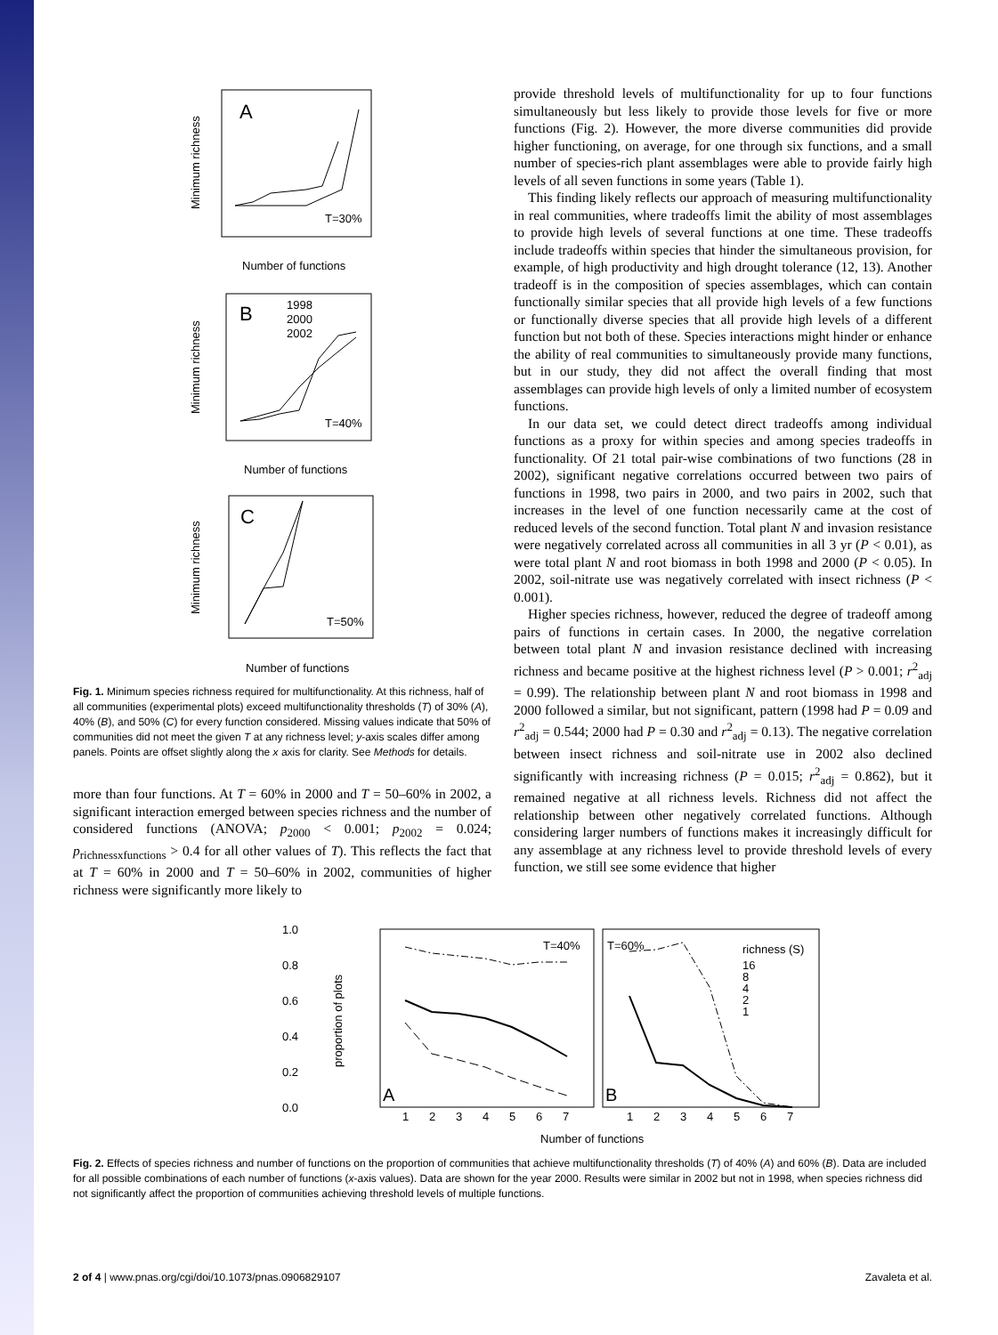A
T=30%
Number of functions
B
1998
2000
2002
T=40%
Number of functions
C
T=50%
Number of functions
Minimum richness
Minimum richness
Minimum richness
Fig. 1. Minimum species richness required for multifunctionality. At this richness, half of all communities (experimental plots) exceed multifunctionality thresholds (T) of 30% (A), 40% (B), and 50% (C) for every function considered. Missing values indicate that 50% of communities did not meet the given T at any richness level; y-axis scales differ among panels. Points are offset slightly along the x axis for clarity. See Methods for details.
more than four functions. At T = 60% in 2000 and T = 50–60% in 2002, a significant interaction emerged between species richness and the number of considered functions (ANOVA; p<sub>2000</sub> < 0.001; p<sub>2002</sub> = 0.024; p<sub>richnessxfunctions</sub> > 0.4 for all other values of T). This reflects the fact that at T = 60% in 2000 and T = 50–60% in 2002, communities of higher richness were significantly more likely to
provide threshold levels of multifunctionality for up to four functions simultaneously but less likely to provide those levels for five or more functions (Fig. 2). However, the more diverse communities did provide higher functioning, on average, for one through six functions, and a small number of species-rich plant assemblages were able to provide fairly high levels of all seven functions in some years (Table 1).
This finding likely reflects our approach of measuring multifunctionality in real communities, where tradeoffs limit the ability of most assemblages to provide high levels of several functions at one time. These tradeoffs include tradeoffs within species that hinder the simultaneous provision, for example, of high productivity and high drought tolerance (12, 13). Another tradeoff is in the composition of species assemblages, which can contain functionally similar species that all provide high levels of a few functions or functionally diverse species that all provide high levels of a different function but not both of these. Species interactions might hinder or enhance the ability of real communities to simultaneously provide many functions, but in our study, they did not affect the overall finding that most assemblages can provide high levels of only a limited number of ecosystem functions.
In our data set, we could detect direct tradeoffs among individual functions as a proxy for within species and among species tradeoffs in functionality. Of 21 total pair-wise combinations of two functions (28 in 2002), significant negative correlations occurred between two pairs of functions in 1998, two pairs in 2000, and two pairs in 2002, such that increases in the level of one function necessarily came at the cost of reduced levels of the second function. Total plant N and invasion resistance were negatively correlated across all communities in all 3 yr (P < 0.01), as were total plant N and root biomass in both 1998 and 2000 (P < 0.05). In 2002, soil-nitrate use was negatively correlated with insect richness (P < 0.001).
Higher species richness, however, reduced the degree of tradeoff among pairs of functions in certain cases. In 2000, the negative correlation between total plant N and invasion resistance declined with increasing richness and became positive at the highest richness level (P > 0.001; r<sup>2</sup><sub>adj</sub> = 0.99). The relationship between plant N and root biomass in 1998 and 2000 followed a similar, but not significant, pattern (1998 had P = 0.09 and r<sup>2</sup><sub>adj</sub> = 0.544; 2000 had P = 0.30 and r<sup>2</sup><sub>adj</sub> = 0.13). The negative correlation between insect richness and soil-nitrate use in 2002 also declined significantly with increasing richness (P = 0.015; r<sup>2</sup><sub>adj</sub> = 0.862), but it remained negative at all richness levels. Richness did not affect the relationship between other negatively correlated functions. Although considering larger numbers of functions makes it increasingly difficult for any assemblage at any richness level to provide threshold levels of every function, we still see some evidence that higher
1.0
0.8
0.6
0.4
0.2
0.0
proportion of plots
T=40%
T=60%
richness (S)
16
8
4
2
1
A
B
1
2
3
4
5
6
7
1
2
3
4
5
6
7
Number of functions
Fig. 2. Effects of species richness and number of functions on the proportion of communities that achieve multifunctionality thresholds (T) of 40% (A) and 60% (B). Data are included for all possible combinations of each number of functions (x-axis values). Data are shown for the year 2000. Results were similar in 2002 but not in 1998, when species richness did not significantly affect the proportion of communities achieving threshold levels of multiple functions.
2 of 4 | www.pnas.org/cgi/doi/10.1073/pnas.0906829107 Zavaleta et al.